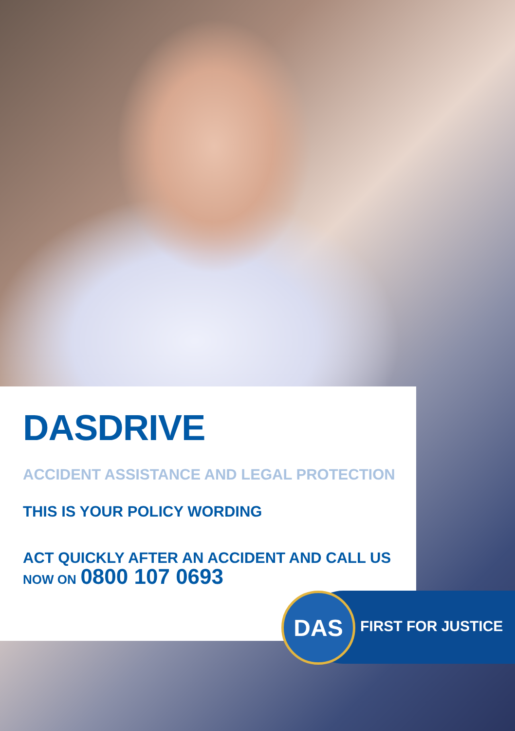DASDRIVE
ACCIDENT ASSISTANCE AND LEGAL PROTECTION
THIS IS YOUR POLICY WORDING
ACT QUICKLY AFTER AN ACCIDENT AND CALL US
NOW ON 0800 107 0693
DAS
FIRST FOR JUSTICE